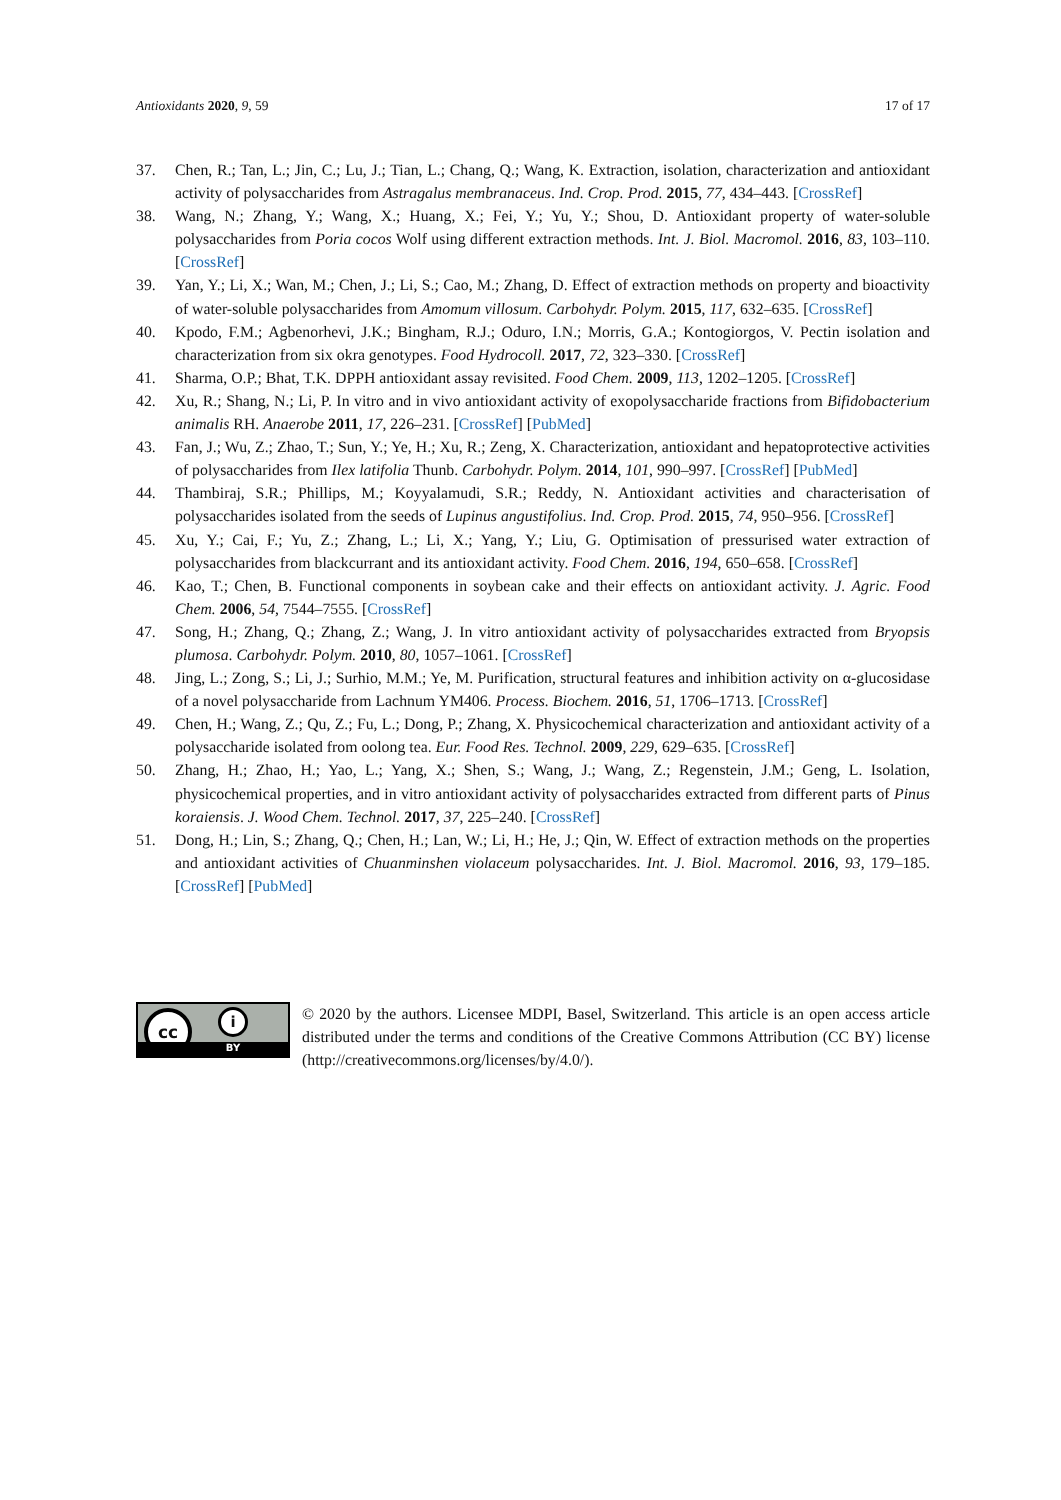Antioxidants 2020, 9, 59 17 of 17
37. Chen, R.; Tan, L.; Jin, C.; Lu, J.; Tian, L.; Chang, Q.; Wang, K. Extraction, isolation, characterization and antioxidant activity of polysaccharides from Astragalus membranaceus. Ind. Crop. Prod. 2015, 77, 434–443. [CrossRef]
38. Wang, N.; Zhang, Y.; Wang, X.; Huang, X.; Fei, Y.; Yu, Y.; Shou, D. Antioxidant property of water-soluble polysaccharides from Poria cocos Wolf using different extraction methods. Int. J. Biol. Macromol. 2016, 83, 103–110. [CrossRef]
39. Yan, Y.; Li, X.; Wan, M.; Chen, J.; Li, S.; Cao, M.; Zhang, D. Effect of extraction methods on property and bioactivity of water-soluble polysaccharides from Amomum villosum. Carbohydr. Polym. 2015, 117, 632–635. [CrossRef]
40. Kpodo, F.M.; Agbenorhevi, J.K.; Bingham, R.J.; Oduro, I.N.; Morris, G.A.; Kontogiorgos, V. Pectin isolation and characterization from six okra genotypes. Food Hydrocoll. 2017, 72, 323–330. [CrossRef]
41. Sharma, O.P.; Bhat, T.K. DPPH antioxidant assay revisited. Food Chem. 2009, 113, 1202–1205. [CrossRef]
42. Xu, R.; Shang, N.; Li, P. In vitro and in vivo antioxidant activity of exopolysaccharide fractions from Bifidobacterium animalis RH. Anaerobe 2011, 17, 226–231. [CrossRef] [PubMed]
43. Fan, J.; Wu, Z.; Zhao, T.; Sun, Y.; Ye, H.; Xu, R.; Zeng, X. Characterization, antioxidant and hepatoprotective activities of polysaccharides from Ilex latifolia Thunb. Carbohydr. Polym. 2014, 101, 990–997. [CrossRef] [PubMed]
44. Thambiraj, S.R.; Phillips, M.; Koyyalamudi, S.R.; Reddy, N. Antioxidant activities and characterisation of polysaccharides isolated from the seeds of Lupinus angustifolius. Ind. Crop. Prod. 2015, 74, 950–956. [CrossRef]
45. Xu, Y.; Cai, F.; Yu, Z.; Zhang, L.; Li, X.; Yang, Y.; Liu, G. Optimisation of pressurised water extraction of polysaccharides from blackcurrant and its antioxidant activity. Food Chem. 2016, 194, 650–658. [CrossRef]
46. Kao, T.; Chen, B. Functional components in soybean cake and their effects on antioxidant activity. J. Agric. Food Chem. 2006, 54, 7544–7555. [CrossRef]
47. Song, H.; Zhang, Q.; Zhang, Z.; Wang, J. In vitro antioxidant activity of polysaccharides extracted from Bryopsis plumosa. Carbohydr. Polym. 2010, 80, 1057–1061. [CrossRef]
48. Jing, L.; Zong, S.; Li, J.; Surhio, M.M.; Ye, M. Purification, structural features and inhibition activity on α-glucosidase of a novel polysaccharide from Lachnum YM406. Process. Biochem. 2016, 51, 1706–1713. [CrossRef]
49. Chen, H.; Wang, Z.; Qu, Z.; Fu, L.; Dong, P.; Zhang, X. Physicochemical characterization and antioxidant activity of a polysaccharide isolated from oolong tea. Eur. Food Res. Technol. 2009, 229, 629–635. [CrossRef]
50. Zhang, H.; Zhao, H.; Yao, L.; Yang, X.; Shen, S.; Wang, J.; Wang, Z.; Regenstein, J.M.; Geng, L. Isolation, physicochemical properties, and in vitro antioxidant activity of polysaccharides extracted from different parts of Pinus koraiensis. J. Wood Chem. Technol. 2017, 37, 225–240. [CrossRef]
51. Dong, H.; Lin, S.; Zhang, Q.; Chen, H.; Lan, W.; Li, H.; He, J.; Qin, W. Effect of extraction methods on the properties and antioxidant activities of Chuanminshen violaceum polysaccharides. Int. J. Biol. Macromol. 2016, 93, 179–185. [CrossRef] [PubMed]
cc i
BY
© 2020 by the authors. Licensee MDPI, Basel, Switzerland. This article is an open access article distributed under the terms and conditions of the Creative Commons Attribution (CC BY) license (http://creativecommons.org/licenses/by/4.0/).